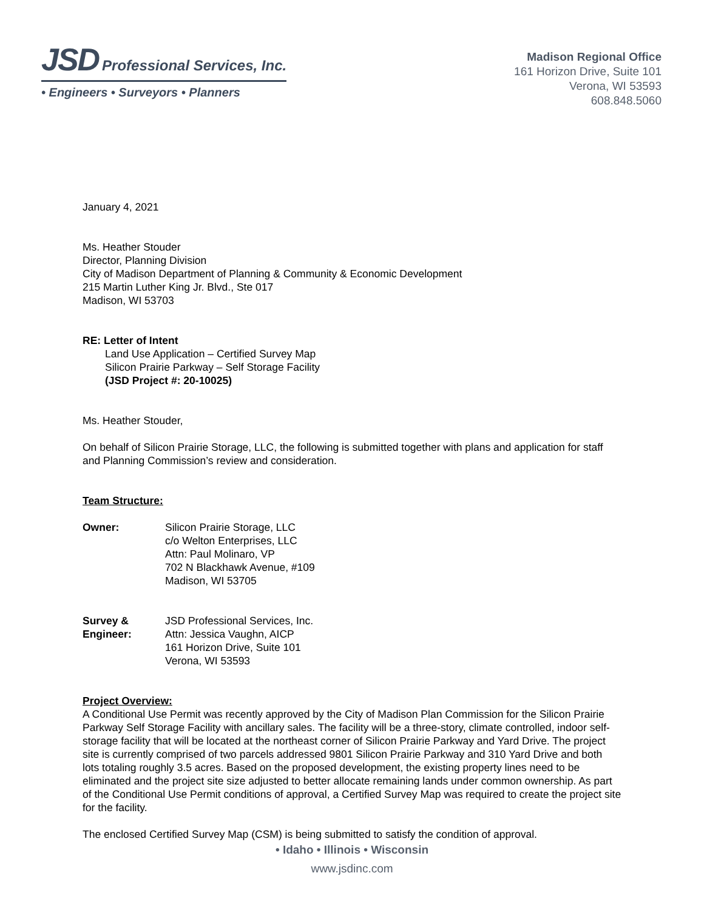JSD Professional Services, Inc.
• Engineers • Surveyors • Planners
Madison Regional Office
161 Horizon Drive, Suite 101
Verona, WI 53593
608.848.5060
January 4, 2021
Ms. Heather Stouder
Director, Planning Division
City of Madison Department of Planning & Community & Economic Development
215 Martin Luther King Jr. Blvd., Ste 017
Madison, WI 53703
RE: Letter of Intent
Land Use Application – Certified Survey Map
Silicon Prairie Parkway – Self Storage Facility
(JSD Project #: 20-10025)
Ms. Heather Stouder,
On behalf of Silicon Prairie Storage, LLC, the following is submitted together with plans and application for staff and Planning Commission’s review and consideration.
Team Structure:
Owner: Silicon Prairie Storage, LLC
c/o Welton Enterprises, LLC
Attn: Paul Molinaro, VP
702 N Blackhawk Avenue, #109
Madison, WI 53705
Survey &
Engineer:
JSD Professional Services, Inc.
Attn: Jessica Vaughn, AICP
161 Horizon Drive, Suite 101
Verona, WI 53593
Project Overview:
A Conditional Use Permit was recently approved by the City of Madison Plan Commission for the Silicon Prairie Parkway Self Storage Facility with ancillary sales. The facility will be a three-story, climate controlled, indoor self-storage facility that will be located at the northeast corner of Silicon Prairie Parkway and Yard Drive. The project site is currently comprised of two parcels addressed 9801 Silicon Prairie Parkway and 310 Yard Drive and both lots totaling roughly 3.5 acres. Based on the proposed development, the existing property lines need to be eliminated and the project site size adjusted to better allocate remaining lands under common ownership. As part of the Conditional Use Permit conditions of approval, a Certified Survey Map was required to create the project site for the facility.
The enclosed Certified Survey Map (CSM) is being submitted to satisfy the condition of approval.
• Idaho • Illinois • Wisconsin
www.jsdinc.com